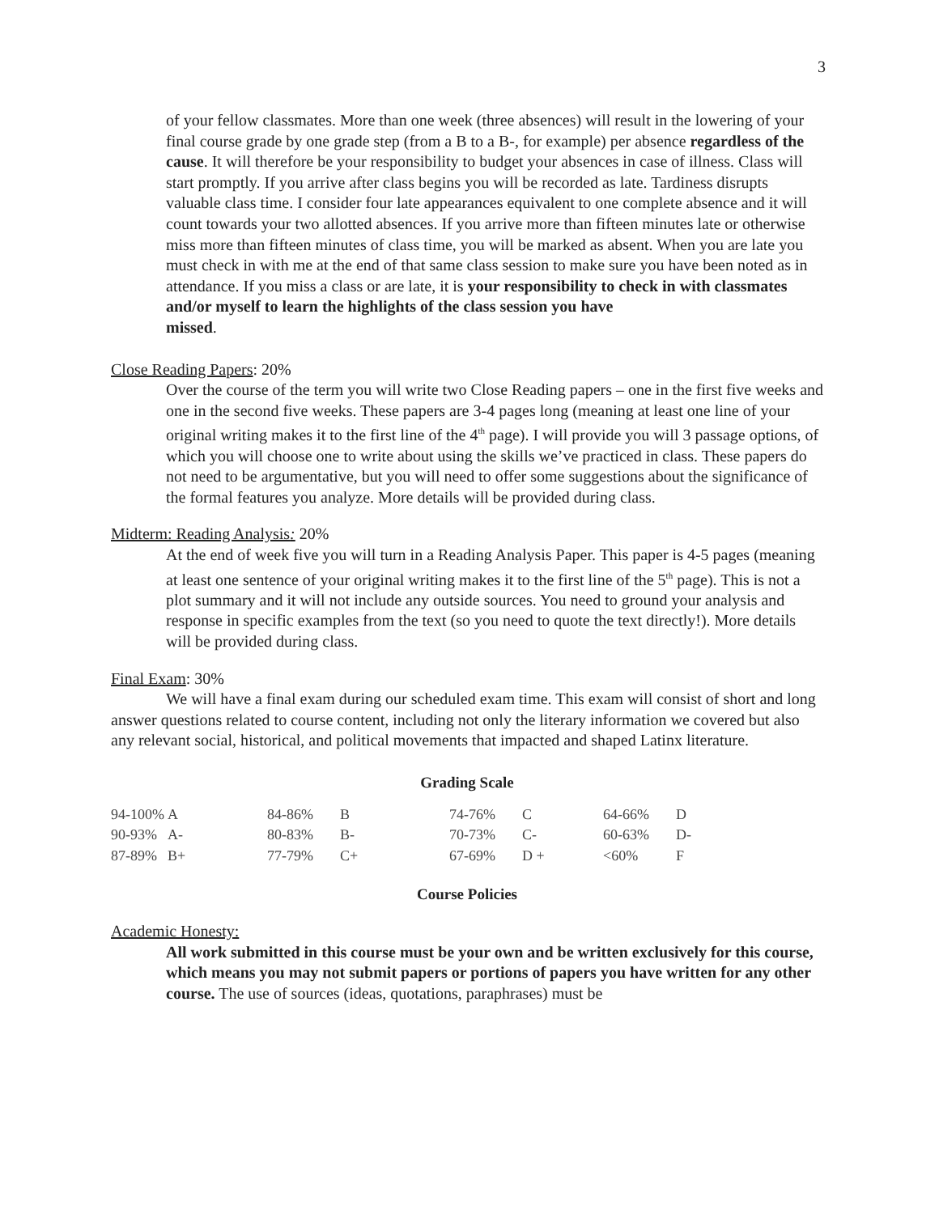3
of your fellow classmates. More than one week (three absences) will result in the lowering of your final course grade by one grade step (from a B to a B-, for example) per absence regardless of the cause. It will therefore be your responsibility to budget your absences in case of illness. Class will start promptly. If you arrive after class begins you will be recorded as late. Tardiness disrupts valuable class time. I consider four late appearances equivalent to one complete absence and it will count towards your two allotted absences. If you arrive more than fifteen minutes late or otherwise miss more than fifteen minutes of class time, you will be marked as absent. When you are late you must check in with me at the end of that same class session to make sure you have been noted as in attendance. If you miss a class or are late, it is your responsibility to check in with classmates and/or myself to learn the highlights of the class session you have
missed.
Close Reading Papers: 20%
Over the course of the term you will write two Close Reading papers – one in the first five weeks and one in the second five weeks. These papers are 3-4 pages long (meaning at least one line of your original writing makes it to the first line of the 4<sup>th</sup> page). I will provide you will 3 passage options, of which you will choose one to write about using the skills we’ve practiced in class. These papers do not need to be argumentative, but you will need to offer some suggestions about the significance of the formal features you analyze. More details will be provided during class.
Midterm: Reading Analysis: 20%
At the end of week five you will turn in a Reading Analysis Paper. This paper is 4-5 pages (meaning at least one sentence of your original writing makes it to the first line of the 5<sup>th</sup> page). This is not a plot summary and it will not include any outside sources. You need to ground your analysis and response in specific examples from the text (so you need to quote the text directly!). More details will be provided during class.
Final Exam: 30%
We will have a final exam during our scheduled exam time. This exam will consist of short and long answer questions related to course content, including not only the literary information we covered but also any relevant social, historical, and political movements that impacted and shaped Latinx literature.
Grading Scale
| 94-100% | A | 84-86% | B | 74-76% | C | 64-66% | D |
| 90-93% | A- | 80-83% | B- | 70-73% | C- | 60-63% | D- |
| 87-89% | B+ | 77-79% | C+ | 67-69% | D + | <60% | F |
Course Policies
Academic Honesty:
All work submitted in this course must be your own and be written exclusively for this course, which means you may not submit papers or portions of papers you have written for any other course. The use of sources (ideas, quotations, paraphrases) must be